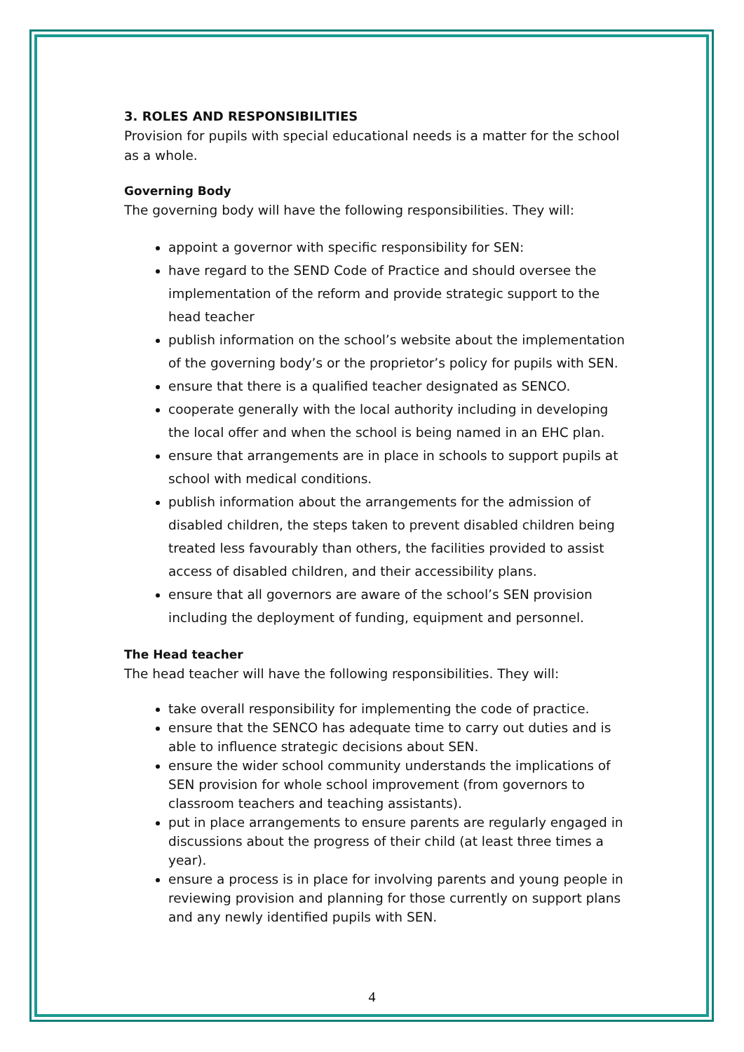3. ROLES AND RESPONSIBILITIES
Provision for pupils with special educational needs is a matter for the school as a whole.
Governing Body
The governing body will have the following responsibilities. They will:
appoint a governor with specific responsibility for SEN:
have regard to the SEND Code of Practice and should oversee the implementation of the reform and provide strategic support to the head teacher
publish information on the school’s website about the implementation of the governing body’s or the proprietor’s policy for pupils with SEN.
ensure that there is a qualified teacher designated as SENCO.
cooperate generally with the local authority including in developing the local offer and when the school is being named in an EHC plan.
ensure that arrangements are in place in schools to support pupils at school with medical conditions.
publish information about the arrangements for the admission of disabled children, the steps taken to prevent disabled children being treated less favourably than others, the facilities provided to assist access of disabled children, and their accessibility plans.
ensure that all governors are aware of the school’s SEN provision including the deployment of funding, equipment and personnel.
The Head teacher
The head teacher will have the following responsibilities. They will:
take overall responsibility for implementing the code of practice.
ensure that the SENCO has adequate time to carry out duties and is able to influence strategic decisions about SEN.
ensure the wider school community understands the implications of SEN provision for whole school improvement (from governors to classroom teachers and teaching assistants).
put in place arrangements to ensure parents are regularly engaged in discussions about the progress of their child (at least three times a year).
ensure a process is in place for involving parents and young people in reviewing provision and planning for those currently on support plans and any newly identified pupils with SEN.
4